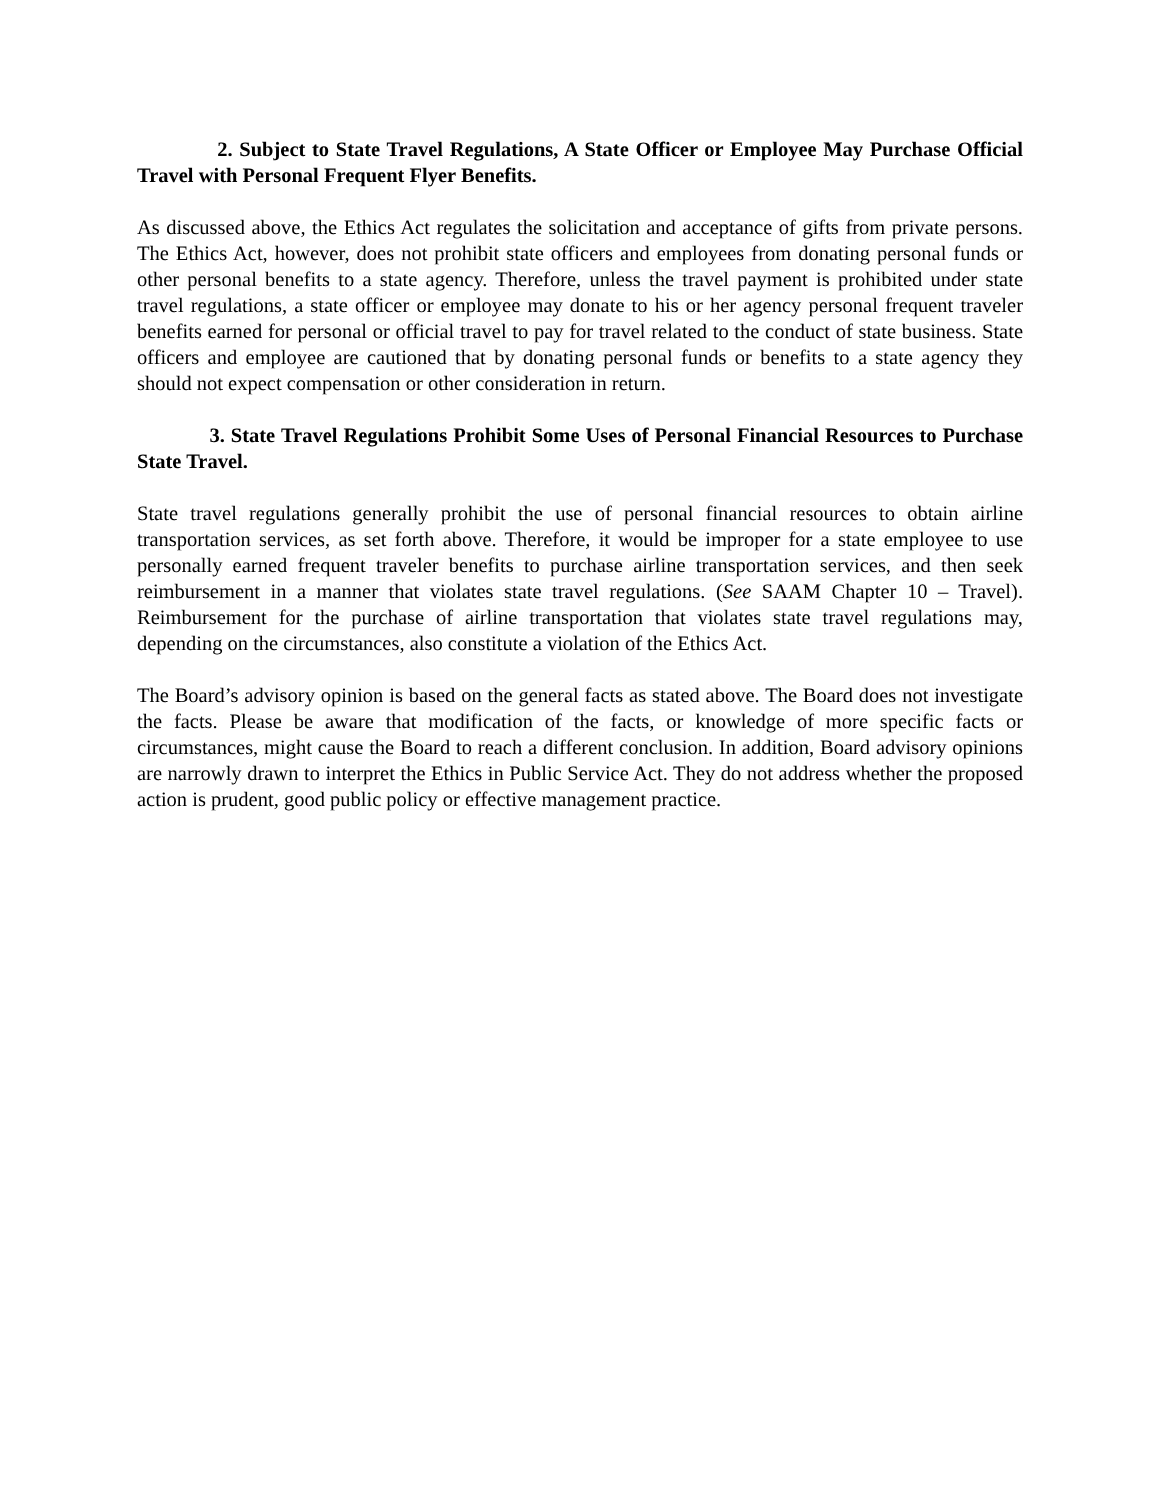2. Subject to State Travel Regulations, A State Officer or Employee May Purchase Official Travel with Personal Frequent Flyer Benefits.
As discussed above, the Ethics Act regulates the solicitation and acceptance of gifts from private persons. The Ethics Act, however, does not prohibit state officers and employees from donating personal funds or other personal benefits to a state agency. Therefore, unless the travel payment is prohibited under state travel regulations, a state officer or employee may donate to his or her agency personal frequent traveler benefits earned for personal or official travel to pay for travel related to the conduct of state business. State officers and employee are cautioned that by donating personal funds or benefits to a state agency they should not expect compensation or other consideration in return.
3. State Travel Regulations Prohibit Some Uses of Personal Financial Resources to Purchase State Travel.
State travel regulations generally prohibit the use of personal financial resources to obtain airline transportation services, as set forth above. Therefore, it would be improper for a state employee to use personally earned frequent traveler benefits to purchase airline transportation services, and then seek reimbursement in a manner that violates state travel regulations. (See SAAM Chapter 10 – Travel). Reimbursement for the purchase of airline transportation that violates state travel regulations may, depending on the circumstances, also constitute a violation of the Ethics Act.
The Board’s advisory opinion is based on the general facts as stated above. The Board does not investigate the facts. Please be aware that modification of the facts, or knowledge of more specific facts or circumstances, might cause the Board to reach a different conclusion. In addition, Board advisory opinions are narrowly drawn to interpret the Ethics in Public Service Act. They do not address whether the proposed action is prudent, good public policy or effective management practice.